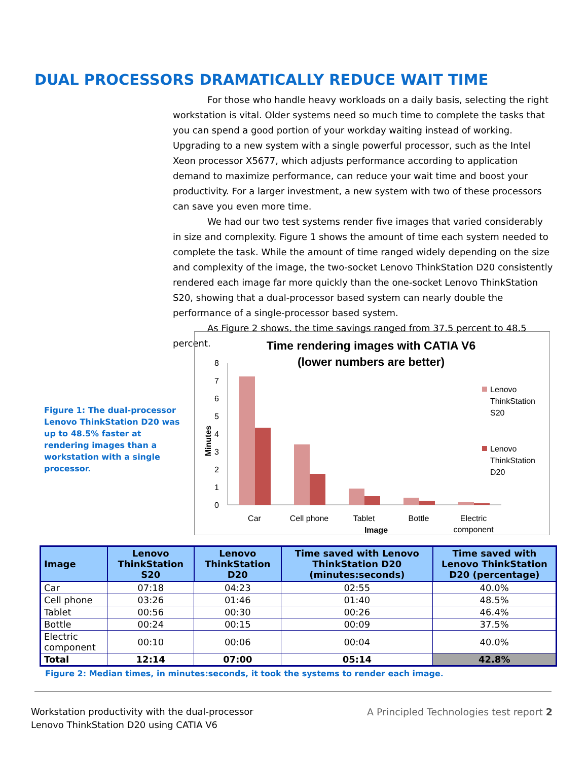DUAL PROCESSORS DRAMATICALLY REDUCE WAIT TIME
For those who handle heavy workloads on a daily basis, selecting the right workstation is vital. Older systems need so much time to complete the tasks that you can spend a good portion of your workday waiting instead of working. Upgrading to a new system with a single powerful processor, such as the Intel Xeon processor X5677, which adjusts performance according to application demand to maximize performance, can reduce your wait time and boost your productivity. For a larger investment, a new system with two of these processors can save you even more time.
We had our two test systems render five images that varied considerably in size and complexity. Figure 1 shows the amount of time each system needed to complete the task. While the amount of time ranged widely depending on the size and complexity of the image, the two-socket Lenovo ThinkStation D20 consistently rendered each image far more quickly than the one-socket Lenovo ThinkStation S20, showing that a dual-processor based system can nearly double the performance of a single-processor based system.
As Figure 2 shows, the time savings ranged from 37.5 percent to 48.5 percent.
Figure 1: The dual-processor Lenovo ThinkStation D20 was up to 48.5% faster at rendering images than a workstation with a single processor.
Time rendering images with CATIA V6
(lower numbers are better)
0
1
2
3
4
5
6
7
8
Minutes
Car
Cell phone
Tablet
Bottle
Electric
component
Image
Lenovo
ThinkStation
S20
Lenovo
ThinkStation
D20
| Image | Lenovo ThinkStation S20 | Lenovo ThinkStation D20 | Time saved with Lenovo ThinkStation D20 (minutes:seconds) | Time saved with Lenovo ThinkStation D20 (percentage) |
| --- | --- | --- | --- | --- |
| Car | 07:18 | 04:23 | 02:55 | 40.0% |
| Cell phone | 03:26 | 01:46 | 01:40 | 48.5% |
| Tablet | 00:56 | 00:30 | 00:26 | 46.4% |
| Bottle | 00:24 | 00:15 | 00:09 | 37.5% |
| Electric component | 00:10 | 00:06 | 00:04 | 40.0% |
| Total | 12:14 | 07:00 | 05:14 | 42.8% |
Figure 2: Median times, in minutes:seconds, it took the systems to render each image.
Workstation productivity with the dual-processor
Lenovo ThinkStation D20 using CATIA V6
A Principled Technologies test report 2